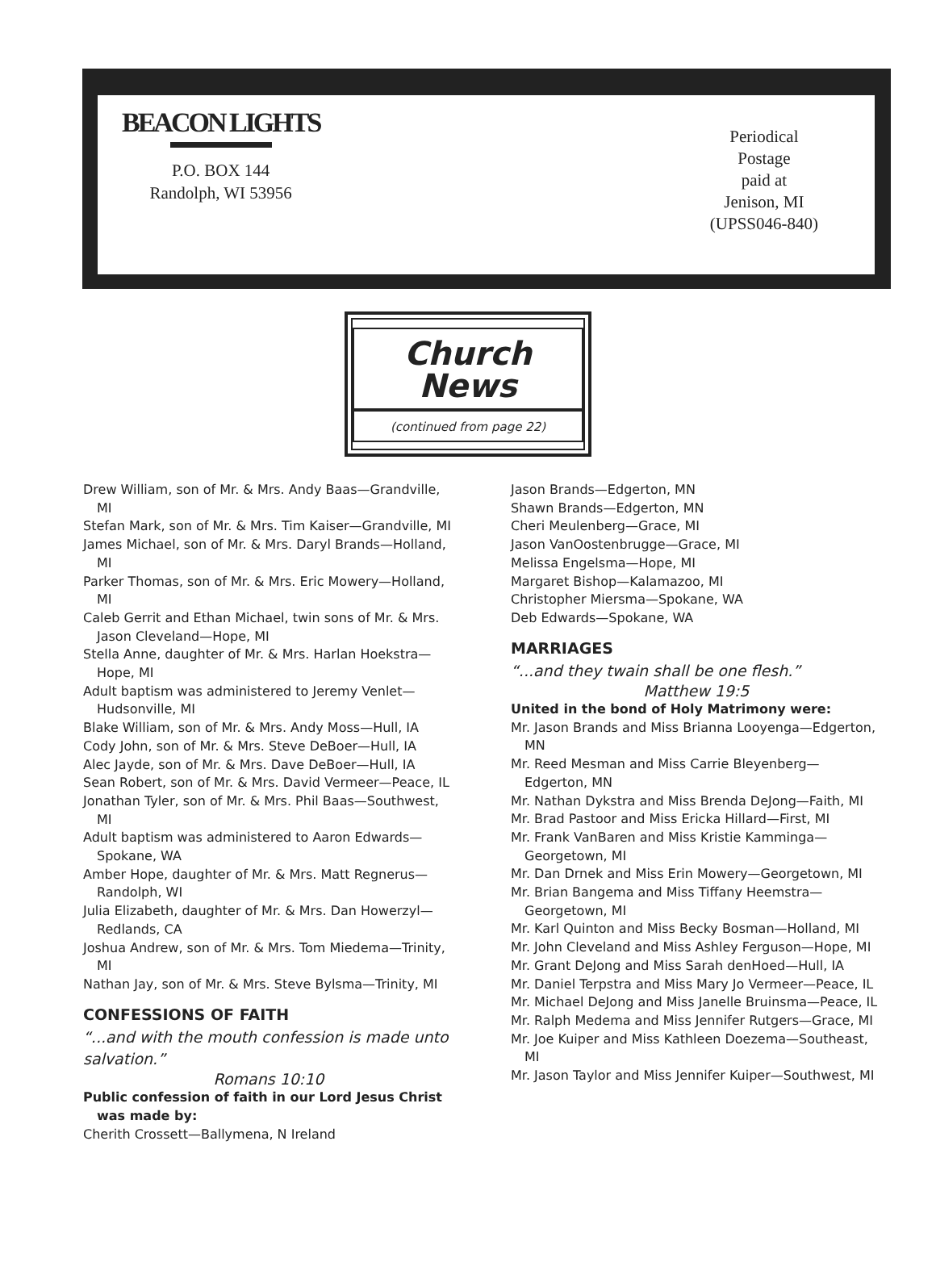BEACON LIGHTS
P.O. BOX 144
Randolph, WI 53956
Periodical
Postage
paid at
Jenison, MI
(UPSS046-840)
Church News
(continued from page 22)
Drew William, son of Mr. & Mrs. Andy Baas—Grandville, MI
Stefan Mark, son of Mr. & Mrs. Tim Kaiser—Grandville, MI
James Michael, son of Mr. & Mrs. Daryl Brands—Holland, MI
Parker Thomas, son of Mr. & Mrs. Eric Mowery—Holland, MI
Caleb Gerrit and Ethan Michael, twin sons of Mr. & Mrs. Jason Cleveland—Hope, MI
Stella Anne, daughter of Mr. & Mrs. Harlan Hoekstra—Hope, MI
Adult baptism was administered to Jeremy Venlet—Hudsonville, MI
Blake William, son of Mr. & Mrs. Andy Moss—Hull, IA
Cody John, son of Mr. & Mrs. Steve DeBoer—Hull, IA
Alec Jayde, son of Mr. & Mrs. Dave DeBoer—Hull, IA
Sean Robert, son of Mr. & Mrs. David Vermeer—Peace, IL
Jonathan Tyler, son of Mr. & Mrs. Phil Baas—Southwest, MI
Adult baptism was administered to Aaron Edwards—Spokane, WA
Amber Hope, daughter of Mr. & Mrs. Matt Regnerus—Randolph, WI
Julia Elizabeth, daughter of Mr. & Mrs. Dan Howerzyl—Redlands, CA
Joshua Andrew, son of Mr. & Mrs. Tom Miedema—Trinity, MI
Nathan Jay, son of Mr. & Mrs. Steve Bylsma—Trinity, MI
CONFESSIONS OF FAITH
“...and with the mouth confession is made unto salvation.”
Romans 10:10
Public confession of faith in our Lord Jesus Christ was made by:
Cherith Crossett—Ballymena, N Ireland
Jason Brands—Edgerton, MN
Shawn Brands—Edgerton, MN
Cheri Meulenberg—Grace, MI
Jason VanOostenbrugge—Grace, MI
Melissa Engelsma—Hope, MI
Margaret Bishop—Kalamazoo, MI
Christopher Miersma—Spokane, WA
Deb Edwards—Spokane, WA
MARRIAGES
“...and they twain shall be one flesh.”
Matthew 19:5
United in the bond of Holy Matrimony were:
Mr. Jason Brands and Miss Brianna Looyenga—Edgerton, MN
Mr. Reed Mesman and Miss Carrie Bleyenberg—Edgerton, MN
Mr. Nathan Dykstra and Miss Brenda DeJong—Faith, MI
Mr. Brad Pastoor and Miss Ericka Hillard—First, MI
Mr. Frank VanBaren and Miss Kristie Kamminga—Georgetown, MI
Mr. Dan Drnek and Miss Erin Mowery—Georgetown, MI
Mr. Brian Bangema and Miss Tiffany Heemstra—Georgetown, MI
Mr. Karl Quinton and Miss Becky Bosman—Holland, MI
Mr. John Cleveland and Miss Ashley Ferguson—Hope, MI
Mr. Grant DeJong and Miss Sarah denHoed—Hull, IA
Mr. Daniel Terpstra and Miss Mary Jo Vermeer—Peace, IL
Mr. Michael DeJong and Miss Janelle Bruinsma—Peace, IL
Mr. Ralph Medema and Miss Jennifer Rutgers—Grace, MI
Mr. Joe Kuiper and Miss Kathleen Doezema—Southeast, MI
Mr. Jason Taylor and Miss Jennifer Kuiper—Southwest, MI